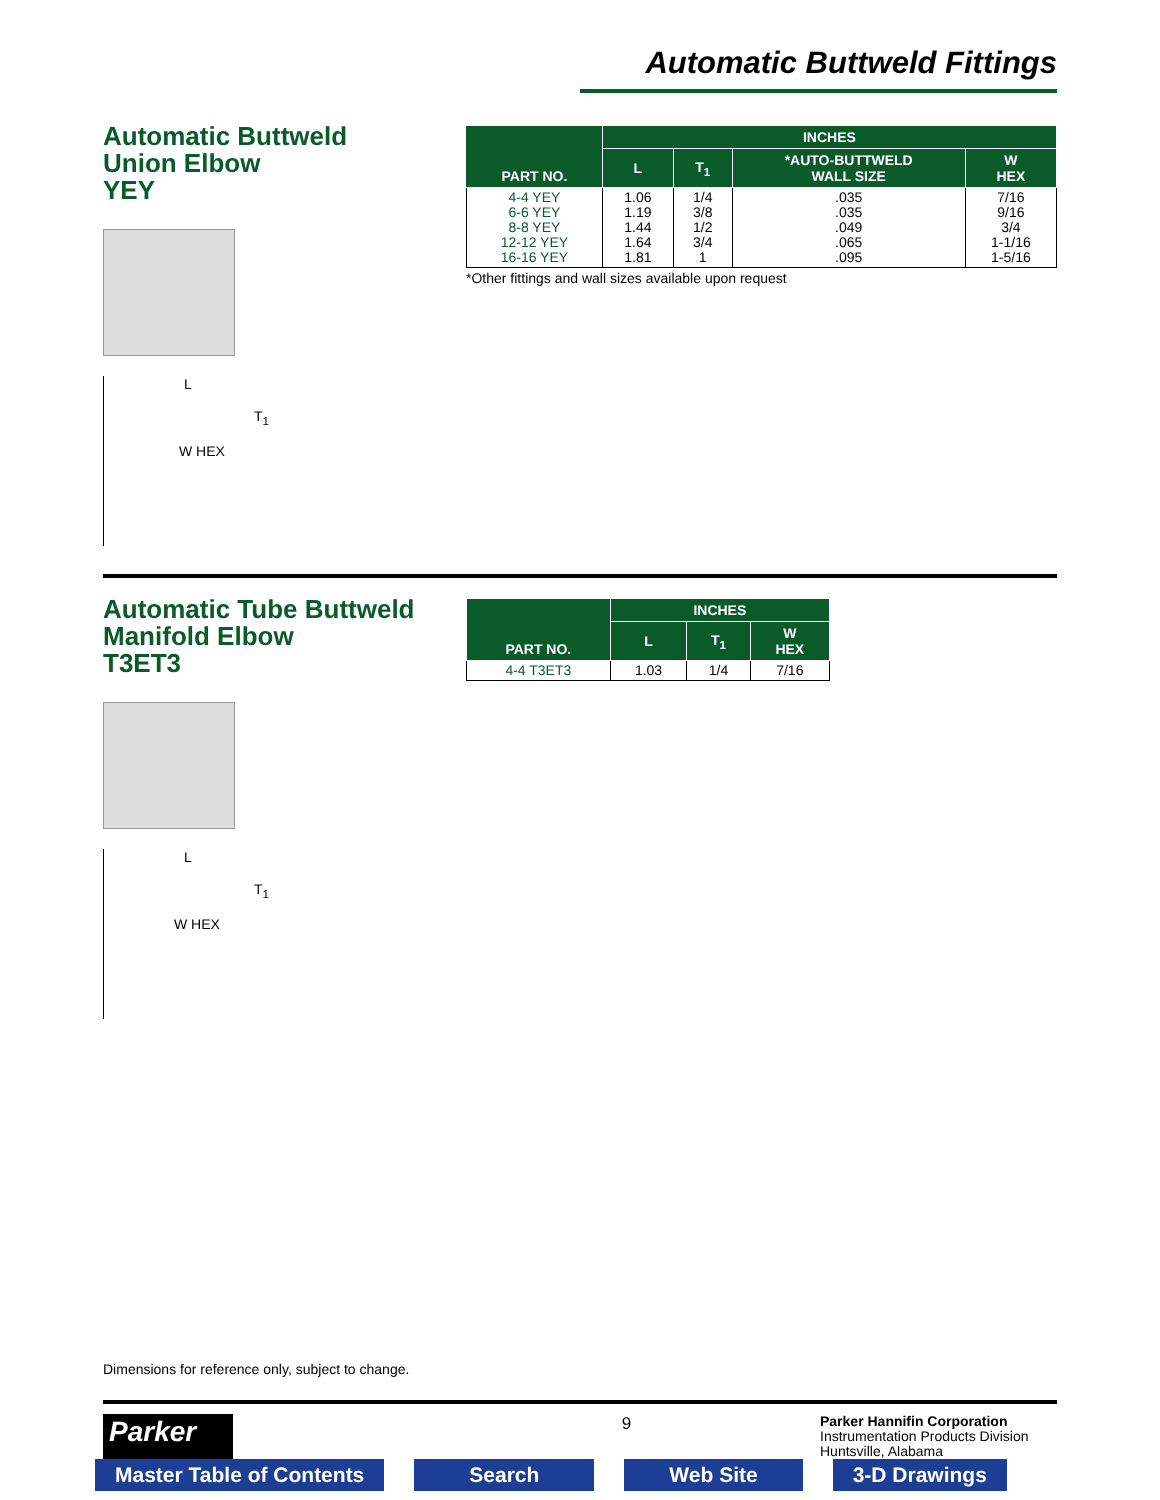Automatic Buttweld Fittings
Automatic Buttweld
Union Elbow
YEY
L
T<sub>1</sub>
W HEX
| PART NO. | INCHES | | | |
| --- | --- | --- | --- | --- |
| | L | T<sub>1</sub> | *AUTO-BUTTWELD WALL SIZE | W HEX |
| 4-4 YEY 6-6 YEY 8-8 YEY 12-12 YEY 16-16 YEY | 1.06 1.19 1.44 1.64 1.81 | 1/4 3/8 1/2 3/4 1 | .035 .035 .049 .065 .095 | 7/16 9/16 3/4 1-1/16 1-5/16 |
*Other fittings and wall sizes available upon request
Automatic Tube Buttweld
Manifold Elbow
T3ET3
L
T<sub>1</sub>
W HEX
| PART NO. | INCHES | | |
| --- | --- | --- | --- |
| | L | T<sub>1</sub> | W HEX |
| 4-4 T3ET3 | 1.03 | 1/4 | 7/16 |
Dimensions for reference only, subject to change.
Parker
9
Parker Hannifin Corporation
Instrumentation Products Division
Huntsville, Alabama
Master Table of Contents Search Web Site 3-D Drawings